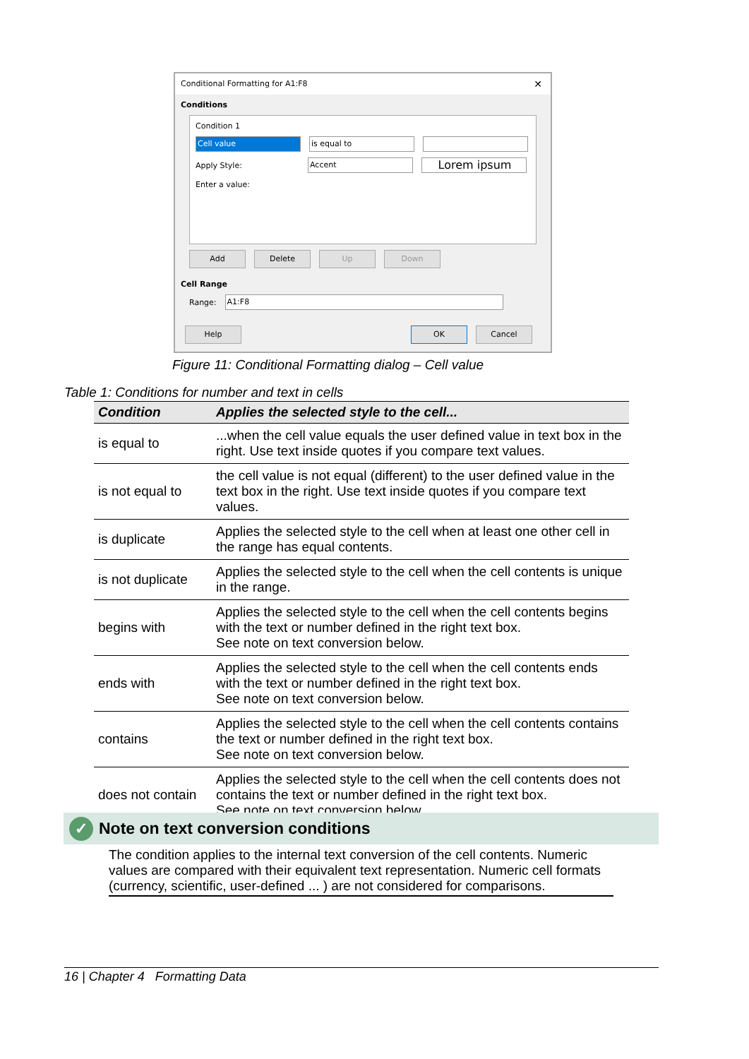Conditional Formatting for A1:F8 ✕
Conditions
Condition 1
Cell value is equal to
Apply Style:
Accent
Lorem ipsum
Enter a value:
Add Delete Up Down
Cell Range
Range:
A1:F8
Help OK Cancel
Figure 11: Conditional Formatting dialog – Cell value
Table 1: Conditions for number and text in cells
| Condition | Applies the selected style to the cell... |
| --- | --- |
| is equal to | ...when the cell value equals the user defined value in text box in the right. Use text inside quotes if you compare text values. |
| is not equal to | the cell value is not equal (different) to the user defined value in the text box in the right. Use text inside quotes if you compare text values. |
| is duplicate | Applies the selected style to the cell when at least one other cell in the range has equal contents. |
| is not duplicate | Applies the selected style to the cell when the cell contents is unique in the range. |
| begins with | Applies the selected style to the cell when the cell contents begins with the text or number defined in the right text box. See note on text conversion below. |
| ends with | Applies the selected style to the cell when the cell contents ends with the text or number defined in the right text box. See note on text conversion below. |
| contains | Applies the selected style to the cell when the cell contents contains the text or number defined in the right text box. See note on text conversion below. |
| does not contain | Applies the selected style to the cell when the cell contents does not contains the text or number defined in the right text box. See note on text conversion below. |
✓ Note on text conversion conditions
The condition applies to the internal text conversion of the cell contents. Numeric values are compared with their equivalent text representation. Numeric cell formats (currency, scientific, user-defined ... ) are not considered for comparisons.
16 | Chapter 4 Formatting Data